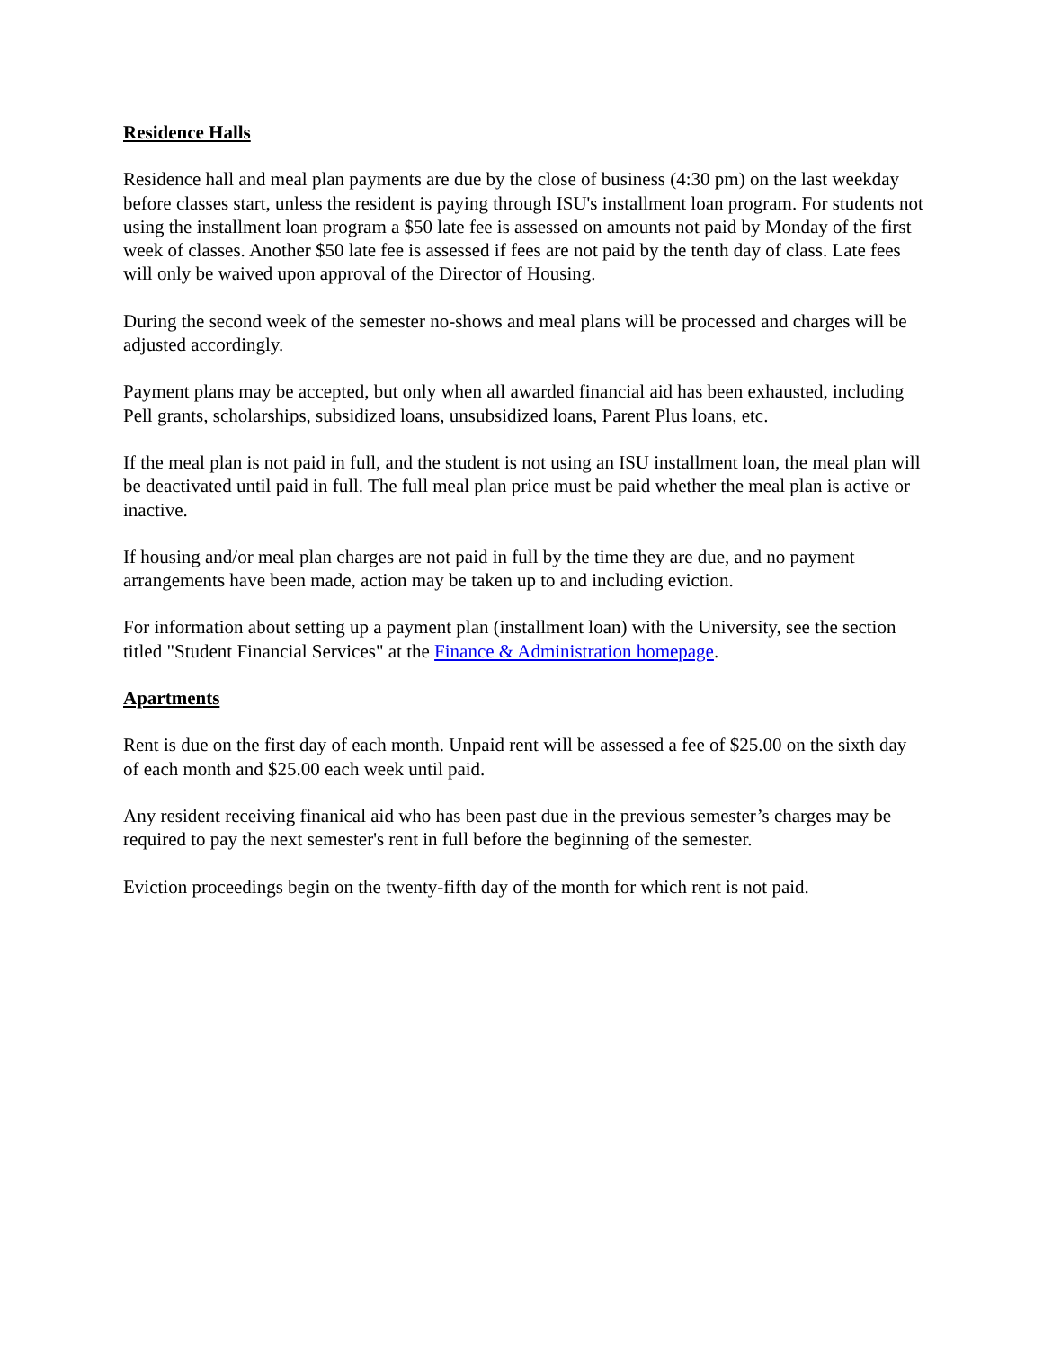Residence Halls
Residence hall and meal plan payments are due by the close of business (4:30 pm) on the last weekday before classes start, unless the resident is paying through ISU's installment loan program. For students not using the installment loan program a $50 late fee is assessed on amounts not paid by Monday of the first week of classes. Another $50 late fee is assessed if fees are not paid by the tenth day of class. Late fees will only be waived upon approval of the Director of Housing.
During the second week of the semester no-shows and meal plans will be processed and charges will be adjusted accordingly.
Payment plans may be accepted, but only when all awarded financial aid has been exhausted, including Pell grants, scholarships, subsidized loans, unsubsidized loans, Parent Plus loans, etc.
If the meal plan is not paid in full, and the student is not using an ISU installment loan, the meal plan will be deactivated until paid in full. The full meal plan price must be paid whether the meal plan is active or inactive.
If housing and/or meal plan charges are not paid in full by the time they are due, and no payment arrangements have been made, action may be taken up to and including eviction.
For information about setting up a payment plan (installment loan) with the University, see the section titled "Student Financial Services" at the Finance & Administration homepage.
Apartments
Rent is due on the first day of each month. Unpaid rent will be assessed a fee of $25.00 on the sixth day of each month and $25.00 each week until paid.
Any resident receiving finanical aid who has been past due in the previous semester’s charges may be required to pay the next semester's rent in full before the beginning of the semester.
Eviction proceedings begin on the twenty-fifth day of the month for which rent is not paid.